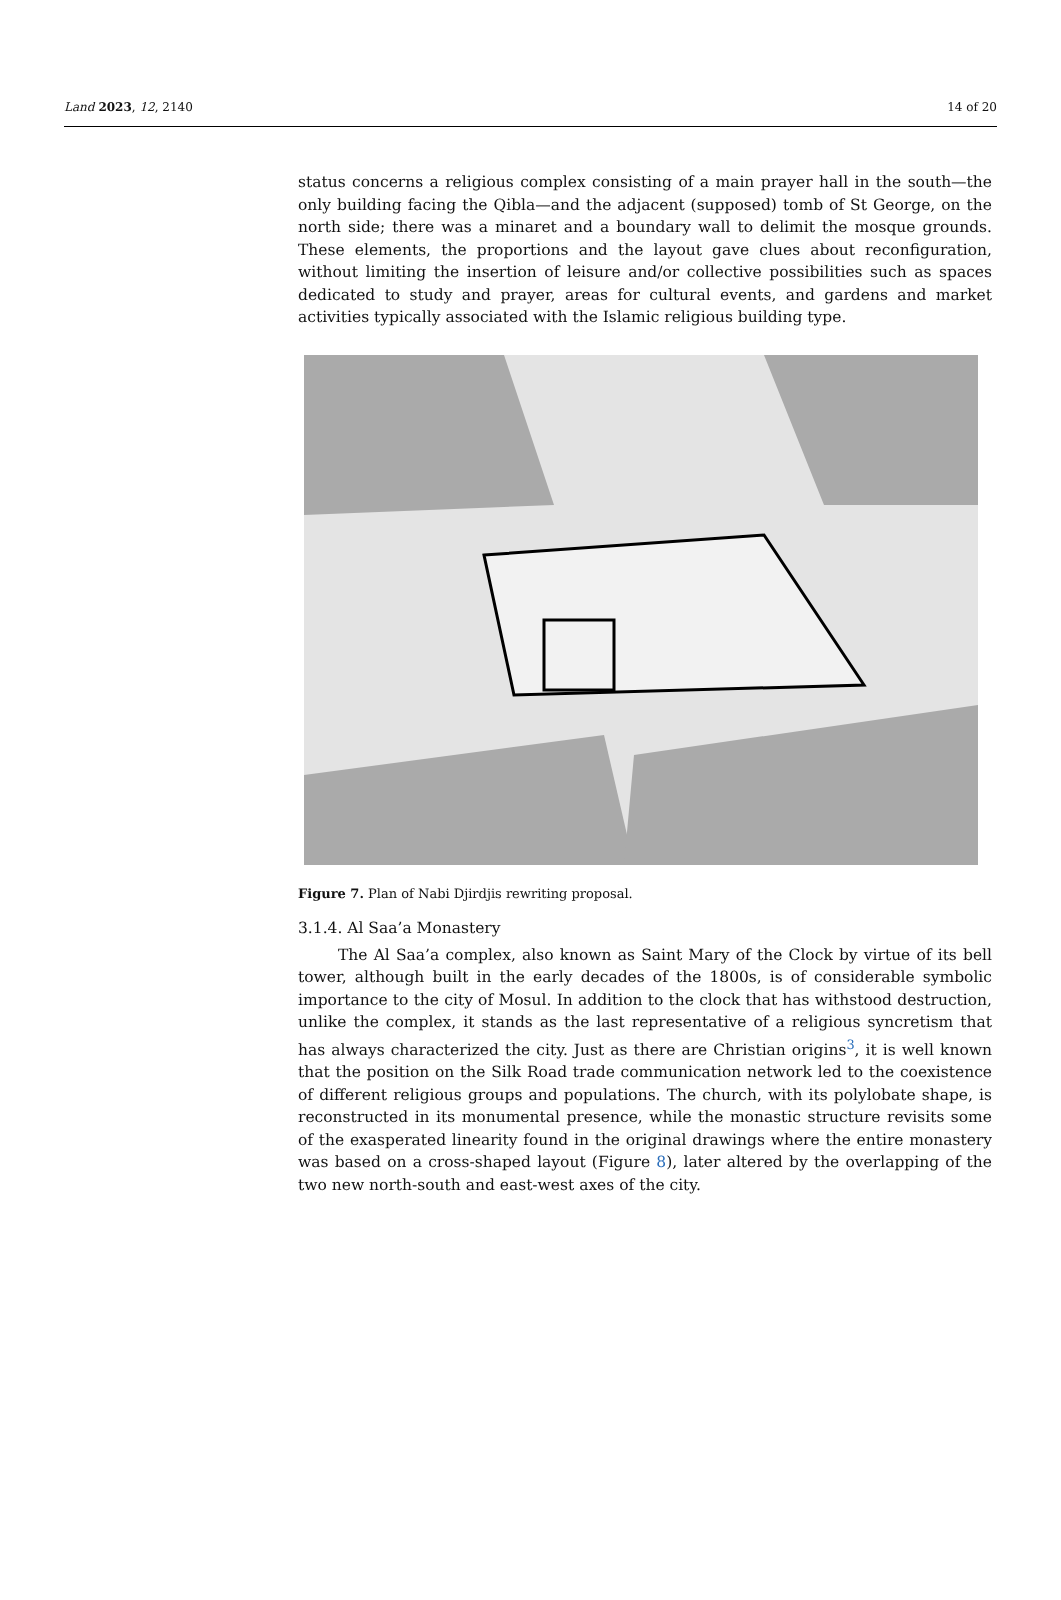Land 2023, 12, 2140 14 of 20
status concerns a religious complex consisting of a main prayer hall in the south—the only building facing the Qibla—and the adjacent (supposed) tomb of St George, on the north side; there was a minaret and a boundary wall to delimit the mosque grounds. These elements, the proportions and the layout gave clues about reconfiguration, without limiting the insertion of leisure and/or collective possibilities such as spaces dedicated to study and prayer, areas for cultural events, and gardens and market activities typically associated with the Islamic religious building type.
Figure 7. Plan of Nabi Djirdjis rewriting proposal.
3.1.4. Al Saa’a Monastery
The Al Saa’a complex, also known as Saint Mary of the Clock by virtue of its bell tower, although built in the early decades of the 1800s, is of considerable symbolic importance to the city of Mosul. In addition to the clock that has withstood destruction, unlike the complex, it stands as the last representative of a religious syncretism that has always characterized the city. Just as there are Christian origins<sup>3</sup>, it is well known that the position on the Silk Road trade communication network led to the coexistence of different religious groups and populations. The church, with its polylobate shape, is reconstructed in its monumental presence, while the monastic structure revisits some of the exasperated linearity found in the original drawings where the entire monastery was based on a cross-shaped layout (Figure 8), later altered by the overlapping of the two new north-south and east-west axes of the city.